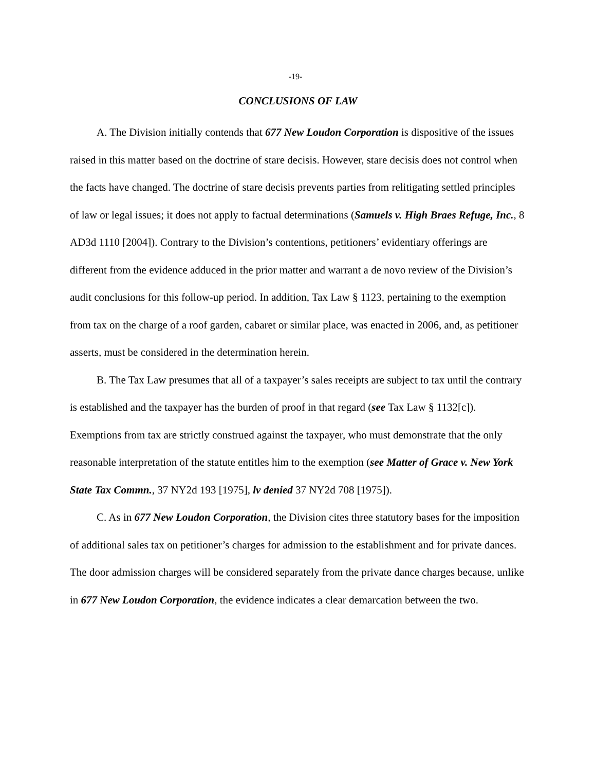-19-
CONCLUSIONS OF LAW
A. The Division initially contends that 677 New Loudon Corporation is dispositive of the issues raised in this matter based on the doctrine of stare decisis. However, stare decisis does not control when the facts have changed. The doctrine of stare decisis prevents parties from relitigating settled principles of law or legal issues; it does not apply to factual determinations (Samuels v. High Braes Refuge, Inc., 8 AD3d 1110 [2004]). Contrary to the Division’s contentions, petitioners’ evidentiary offerings are different from the evidence adduced in the prior matter and warrant a de novo review of the Division’s audit conclusions for this follow-up period. In addition, Tax Law § 1123, pertaining to the exemption from tax on the charge of a roof garden, cabaret or similar place, was enacted in 2006, and, as petitioner asserts, must be considered in the determination herein.
B. The Tax Law presumes that all of a taxpayer’s sales receipts are subject to tax until the contrary is established and the taxpayer has the burden of proof in that regard (see Tax Law § 1132[c]). Exemptions from tax are strictly construed against the taxpayer, who must demonstrate that the only reasonable interpretation of the statute entitles him to the exemption (see Matter of Grace v. New York State Tax Commn., 37 NY2d 193 [1975], lv denied 37 NY2d 708 [1975]).
C. As in 677 New Loudon Corporation, the Division cites three statutory bases for the imposition of additional sales tax on petitioner’s charges for admission to the establishment and for private dances. The door admission charges will be considered separately from the private dance charges because, unlike in 677 New Loudon Corporation, the evidence indicates a clear demarcation between the two.